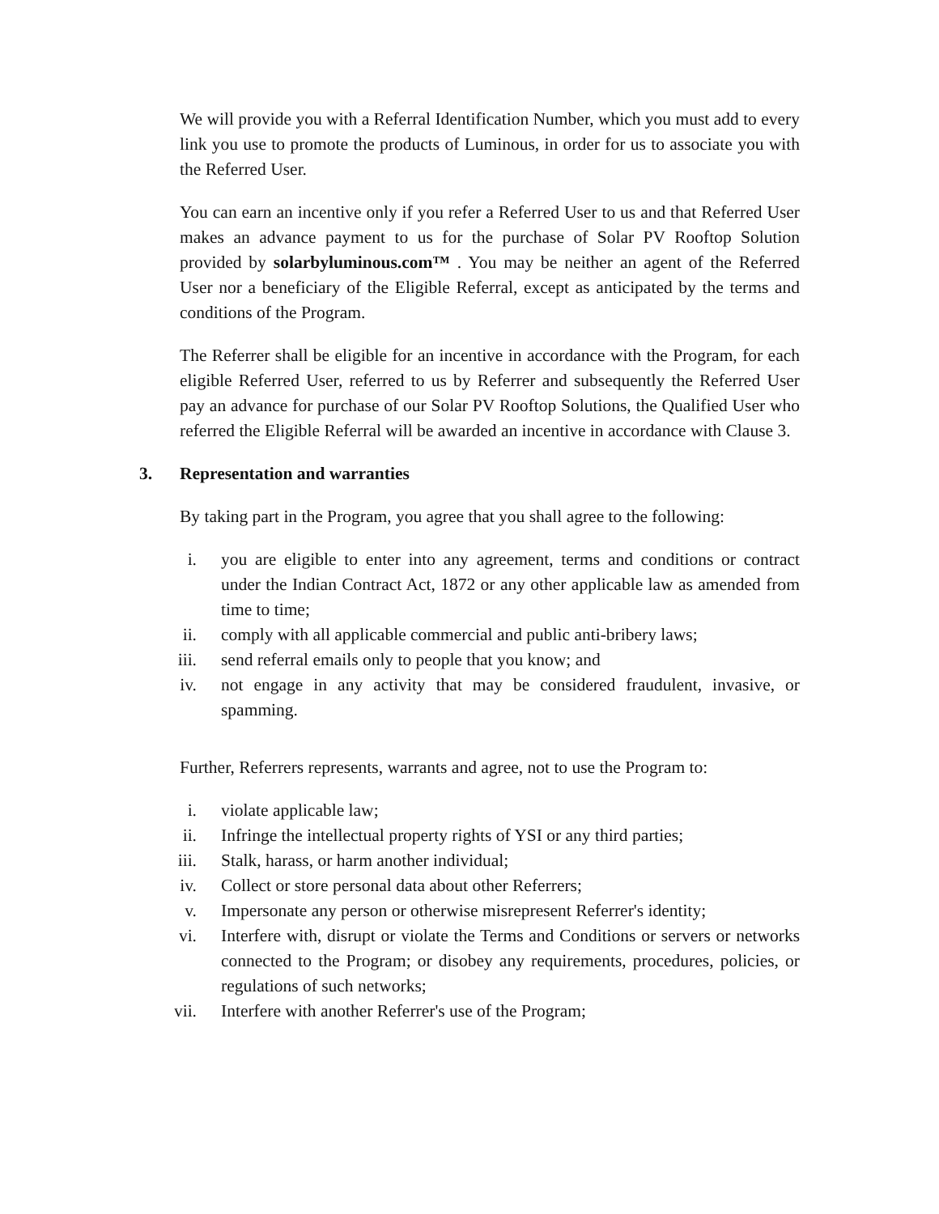We will provide you with a Referral Identification Number, which you must add to every link you use to promote the products of Luminous, in order for us to associate you with the Referred User.
You can earn an incentive only if you refer a Referred User to us and that Referred User makes an advance payment to us for the purchase of Solar PV Rooftop Solution provided by solarbyluminous.com™ . You may be neither an agent of the Referred User nor a beneficiary of the Eligible Referral, except as anticipated by the terms and conditions of the Program.
The Referrer shall be eligible for an incentive in accordance with the Program, for each eligible Referred User, referred to us by Referrer and subsequently the Referred User pay an advance for purchase of our Solar PV Rooftop Solutions, the Qualified User who referred the Eligible Referral will be awarded an incentive in accordance with Clause 3.
3. Representation and warranties
By taking part in the Program, you agree that you shall agree to the following:
i. you are eligible to enter into any agreement, terms and conditions or contract under the Indian Contract Act, 1872 or any other applicable law as amended from time to time;
ii. comply with all applicable commercial and public anti-bribery laws;
iii. send referral emails only to people that you know; and
iv. not engage in any activity that may be considered fraudulent, invasive, or spamming.
Further, Referrers represents, warrants and agree, not to use the Program to:
i. violate applicable law;
ii. Infringe the intellectual property rights of YSI or any third parties;
iii. Stalk, harass, or harm another individual;
iv. Collect or store personal data about other Referrers;
v. Impersonate any person or otherwise misrepresent Referrer's identity;
vi. Interfere with, disrupt or violate the Terms and Conditions or servers or networks connected to the Program; or disobey any requirements, procedures, policies, or regulations of such networks;
vii. Interfere with another Referrer's use of the Program;